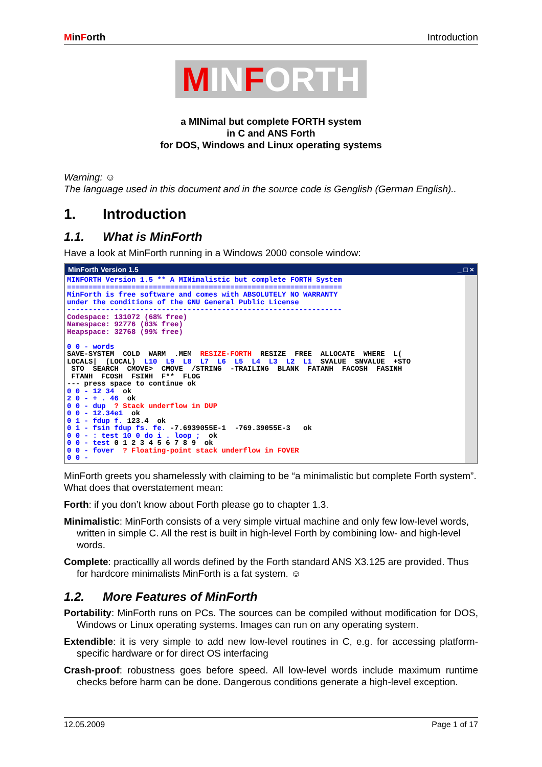MinForth Introduction
MINFORTH
a MINimal but complete FORTH system
in C and ANS Forth
for DOS, Windows and Linux operating systems
Warning: ☺
The language used in this document and in the source code is Genglish (German English)..
1. Introduction
1.1. What is MinForth
Have a look at MinForth running in a Windows 2000 console window:
MinForth Version 1.5 _ □ ×
MINFORTH Version 1.5 ** A MINimalistic but complete FORTH System
================================================================
MinForth is free software and comes with ABSOLUTELY NO WARRANTY
under the conditions of the GNU General Public License
----------------------------------------------------------------
Codespace: 131072 (68% free)
Namespace: 92776 (83% free)
Heapspace: 32768 (99% free)

0 0 - words
SAVE-SYSTEM  COLD  WARM  .MEM  RESIZE-FORTH  RESIZE  FREE  ALLOCATE  WHERE  L(
LOCALS|  (LOCAL)  L10  L9  L8  L7  L6  L5  L4  L3  L2  L1  SVALUE  SNVALUE  +STO
 STO  SEARCH  CMOVE>  CMOVE  /STRING  -TRAILING  BLANK  FATANH  FACOSH  FASINH
 FTANH  FCOSH  FSINH  F**  FLOG
--- press space to continue ok
0 0 - 12 34  ok
2 0 - + . 46  ok
0 0 - dup  ? Stack underflow in DUP
0 0 - 12.34e1  ok
0 1 - fdup f. 123.4  ok
0 1 - fsin fdup fs. fe. -7.6939055E-1  -769.39055E-3   ok
0 0 - : test 10 0 do i . loop ;  ok
0 0 - test 0 1 2 3 4 5 6 7 8 9  ok
0 0 - fover  ? Floating-point stack underflow in FOVER
0 0 -
MinForth greets you shamelessly with claiming to be “a minimalistic but complete Forth system”. What does that overstatement mean:
Forth: if you don’t know about Forth please go to chapter 1.3.
Minimalistic: MinForth consists of a very simple virtual machine and only few low-level words, written in simple C. All the rest is built in high-level Forth by combining low- and high-level words.
Complete: practicallly all words defined by the Forth standard ANS X3.125 are provided. Thus for hardcore minimalists MinForth is a fat system. ☺
1.2. More Features of MinForth
Portability: MinForth runs on PCs. The sources can be compiled without modification for DOS, Windows or Linux operating systems. Images can run on any operating system.
Extendible: it is very simple to add new low-level routines in C, e.g. for accessing platform-specific hardware or for direct OS interfacing
Crash-proof: robustness goes before speed. All low-level words include maximum runtime checks before harm can be done. Dangerous conditions generate a high-level exception.
12.05.2009 Page 1 of 17